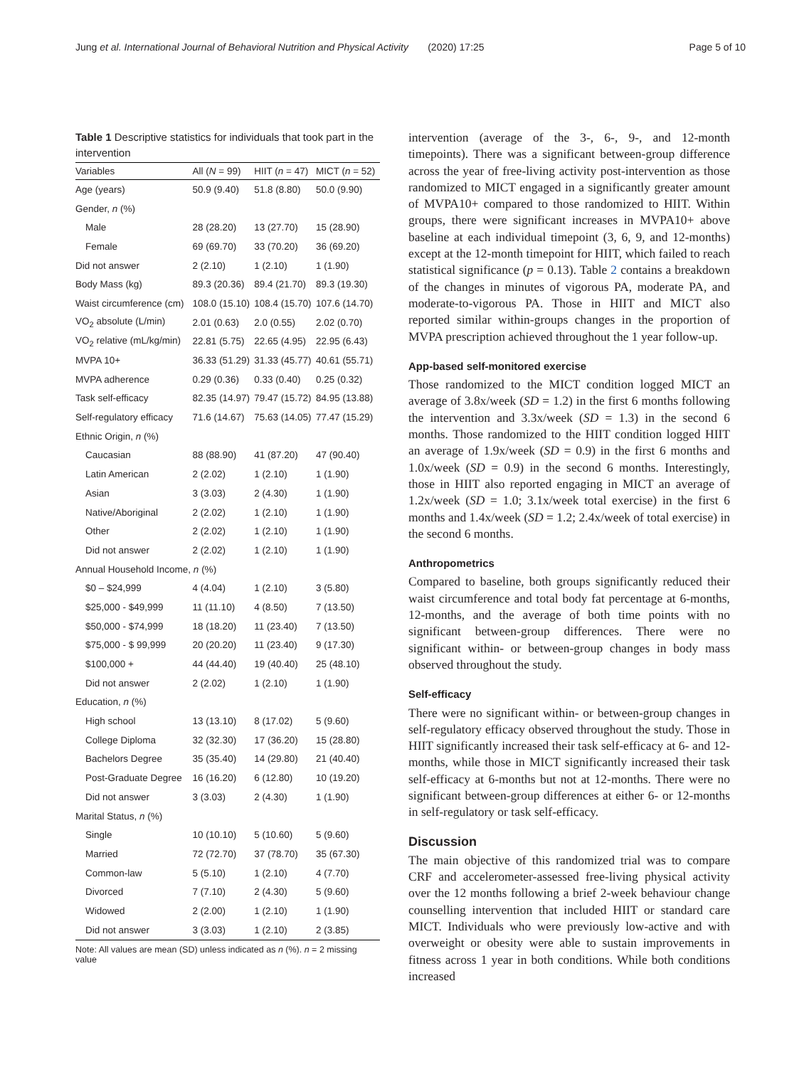Jung et al. International Journal of Behavioral Nutrition and Physical Activity (2020) 17:25 Page 5 of 10
Table 1 Descriptive statistics for individuals that took part in the intervention
| Variables | All ( N = 99) | HIIT ( n = 47) | MICT ( n = 52) |
| --- | --- | --- | --- |
| Age (years) | 50.9 (9.40) | 51.8 (8.80) | 50.0 (9.90) |
| Gender, n (%) | | | |
| Male | 28 (28.20) | 13 (27.70) | 15 (28.90) |
| Female | 69 (69.70) | 33 (70.20) | 36 (69.20) |
| Did not answer | 2 (2.10) | 1 (2.10) | 1 (1.90) |
| Body Mass (kg) | 89.3 (20.36) | 89.4 (21.70) | 89.3 (19.30) |
| Waist circumference (cm) | 108.0 (15.10) | 108.4 (15.70) | 107.6 (14.70) |
| VO<sub>2</sub> absolute (L/min) | 2.01 (0.63) | 2.0 (0.55) | 2.02 (0.70) |
| VO<sub>2</sub> relative (mL/kg/min) | 22.81 (5.75) | 22.65 (4.95) | 22.95 (6.43) |
| MVPA 10+ | 36.33 (51.29) | 31.33 (45.77) | 40.61 (55.71) |
| MVPA adherence | 0.29 (0.36) | 0.33 (0.40) | 0.25 (0.32) |
| Task self-efficacy | 82.35 (14.97) | 79.47 (15.72) | 84.95 (13.88) |
| Self-regulatory efficacy | 71.6 (14.67) | 75.63 (14.05) | 77.47 (15.29) |
| Ethnic Origin, n (%) | | | |
| Caucasian | 88 (88.90) | 41 (87.20) | 47 (90.40) |
| Latin American | 2 (2.02) | 1 (2.10) | 1 (1.90) |
| Asian | 3 (3.03) | 2 (4.30) | 1 (1.90) |
| Native/Aboriginal | 2 (2.02) | 1 (2.10) | 1 (1.90) |
| Other | 2 (2.02) | 1 (2.10) | 1 (1.90) |
| Did not answer | 2 (2.02) | 1 (2.10) | 1 (1.90) |
| Annual Household Income, n (%) | | | |
| $0 – $24,999 | 4 (4.04) | 1 (2.10) | 3 (5.80) |
| $25,000 - $49,999 | 11 (11.10) | 4 (8.50) | 7 (13.50) |
| $50,000 - $74,999 | 18 (18.20) | 11 (23.40) | 7 (13.50) |
| $75,000 - $ 99,999 | 20 (20.20) | 11 (23.40) | 9 (17.30) |
| $100,000 + | 44 (44.40) | 19 (40.40) | 25 (48.10) |
| Did not answer | 2 (2.02) | 1 (2.10) | 1 (1.90) |
| Education, n (%) | | | |
| High school | 13 (13.10) | 8 (17.02) | 5 (9.60) |
| College Diploma | 32 (32.30) | 17 (36.20) | 15 (28.80) |
| Bachelors Degree | 35 (35.40) | 14 (29.80) | 21 (40.40) |
| Post-Graduate Degree | 16 (16.20) | 6 (12.80) | 10 (19.20) |
| Did not answer | 3 (3.03) | 2 (4.30) | 1 (1.90) |
| Marital Status, n (%) | | | |
| Single | 10 (10.10) | 5 (10.60) | 5 (9.60) |
| Married | 72 (72.70) | 37 (78.70) | 35 (67.30) |
| Common-law | 5 (5.10) | 1 (2.10) | 4 (7.70) |
| Divorced | 7 (7.10) | 2 (4.30) | 5 (9.60) |
| Widowed | 2 (2.00) | 1 (2.10) | 1 (1.90) |
| Did not answer | 3 (3.03) | 1 (2.10) | 2 (3.85) |
Note: All values are mean (SD) unless indicated as n (%). n = 2 missing value
intervention (average of the 3-, 6-, 9-, and 12-month timepoints). There was a significant between-group difference across the year of free-living activity post-intervention as those randomized to MICT engaged in a significantly greater amount of MVPA10+ compared to those randomized to HIIT. Within groups, there were significant increases in MVPA10+ above baseline at each individual timepoint (3, 6, 9, and 12-months) except at the 12-month timepoint for HIIT, which failed to reach statistical significance (p = 0.13). Table 2 contains a breakdown of the changes in minutes of vigorous PA, moderate PA, and moderate-to-vigorous PA. Those in HIIT and MICT also reported similar within-groups changes in the proportion of MVPA prescription achieved throughout the 1 year follow-up.
App-based self-monitored exercise
Those randomized to the MICT condition logged MICT an average of 3.8x/week (SD = 1.2) in the first 6 months following the intervention and 3.3x/week (SD = 1.3) in the second 6 months. Those randomized to the HIIT condition logged HIIT an average of 1.9x/week (SD = 0.9) in the first 6 months and 1.0x/week (SD = 0.9) in the second 6 months. Interestingly, those in HIIT also reported engaging in MICT an average of 1.2x/week (SD = 1.0; 3.1x/week total exercise) in the first 6 months and 1.4x/week (SD = 1.2; 2.4x/week of total exercise) in the second 6 months.
Anthropometrics
Compared to baseline, both groups significantly reduced their waist circumference and total body fat percentage at 6-months, 12-months, and the average of both time points with no significant between-group differences. There were no significant within- or between-group changes in body mass observed throughout the study.
Self-efficacy
There were no significant within- or between-group changes in self-regulatory efficacy observed throughout the study. Those in HIIT significantly increased their task self-efficacy at 6- and 12-months, while those in MICT significantly increased their task self-efficacy at 6-months but not at 12-months. There were no significant between-group differences at either 6- or 12-months in self-regulatory or task self-efficacy.
Discussion
The main objective of this randomized trial was to compare CRF and accelerometer-assessed free-living physical activity over the 12 months following a brief 2-week behaviour change counselling intervention that included HIIT or standard care MICT. Individuals who were previously low-active and with overweight or obesity were able to sustain improvements in fitness across 1 year in both conditions. While both conditions increased